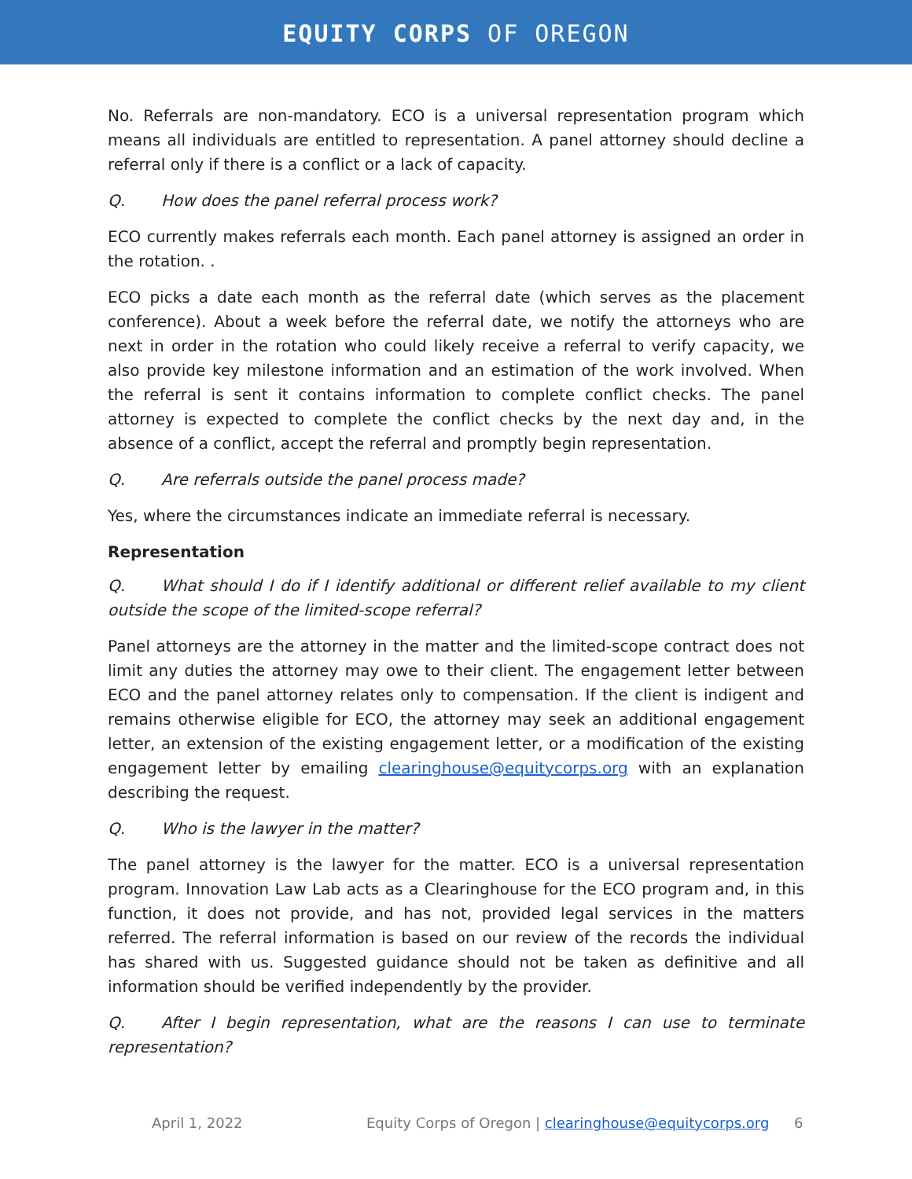EQUITY CORPS OF OREGON
No. Referrals are non-mandatory. ECO is a universal representation program which means all individuals are entitled to representation. A panel attorney should decline a referral only if there is a conflict or a lack of capacity.
Q. How does the panel referral process work?
ECO currently makes referrals each month. Each panel attorney is assigned an order in the rotation. .
ECO picks a date each month as the referral date (which serves as the placement conference). About a week before the referral date, we notify the attorneys who are next in order in the rotation who could likely receive a referral to verify capacity, we also provide key milestone information and an estimation of the work involved. When the referral is sent it contains information to complete conflict checks. The panel attorney is expected to complete the conflict checks by the next day and, in the absence of a conflict, accept the referral and promptly begin representation.
Q. Are referrals outside the panel process made?
Yes, where the circumstances indicate an immediate referral is necessary.
Representation
Q. What should I do if I identify additional or different relief available to my client outside the scope of the limited-scope referral?
Panel attorneys are the attorney in the matter and the limited-scope contract does not limit any duties the attorney may owe to their client. The engagement letter between ECO and the panel attorney relates only to compensation. If the client is indigent and remains otherwise eligible for ECO, the attorney may seek an additional engagement letter, an extension of the existing engagement letter, or a modification of the existing engagement letter by emailing clearinghouse@equitycorps.org with an explanation describing the request.
Q. Who is the lawyer in the matter?
The panel attorney is the lawyer for the matter. ECO is a universal representation program. Innovation Law Lab acts as a Clearinghouse for the ECO program and, in this function, it does not provide, and has not, provided legal services in the matters referred. The referral information is based on our review of the records the individual has shared with us. Suggested guidance should not be taken as definitive and all information should be verified independently by the provider.
Q. After I begin representation, what are the reasons I can use to terminate representation?
April 1, 2022 Equity Corps of Oregon | clearinghouse@equitycorps.org 6